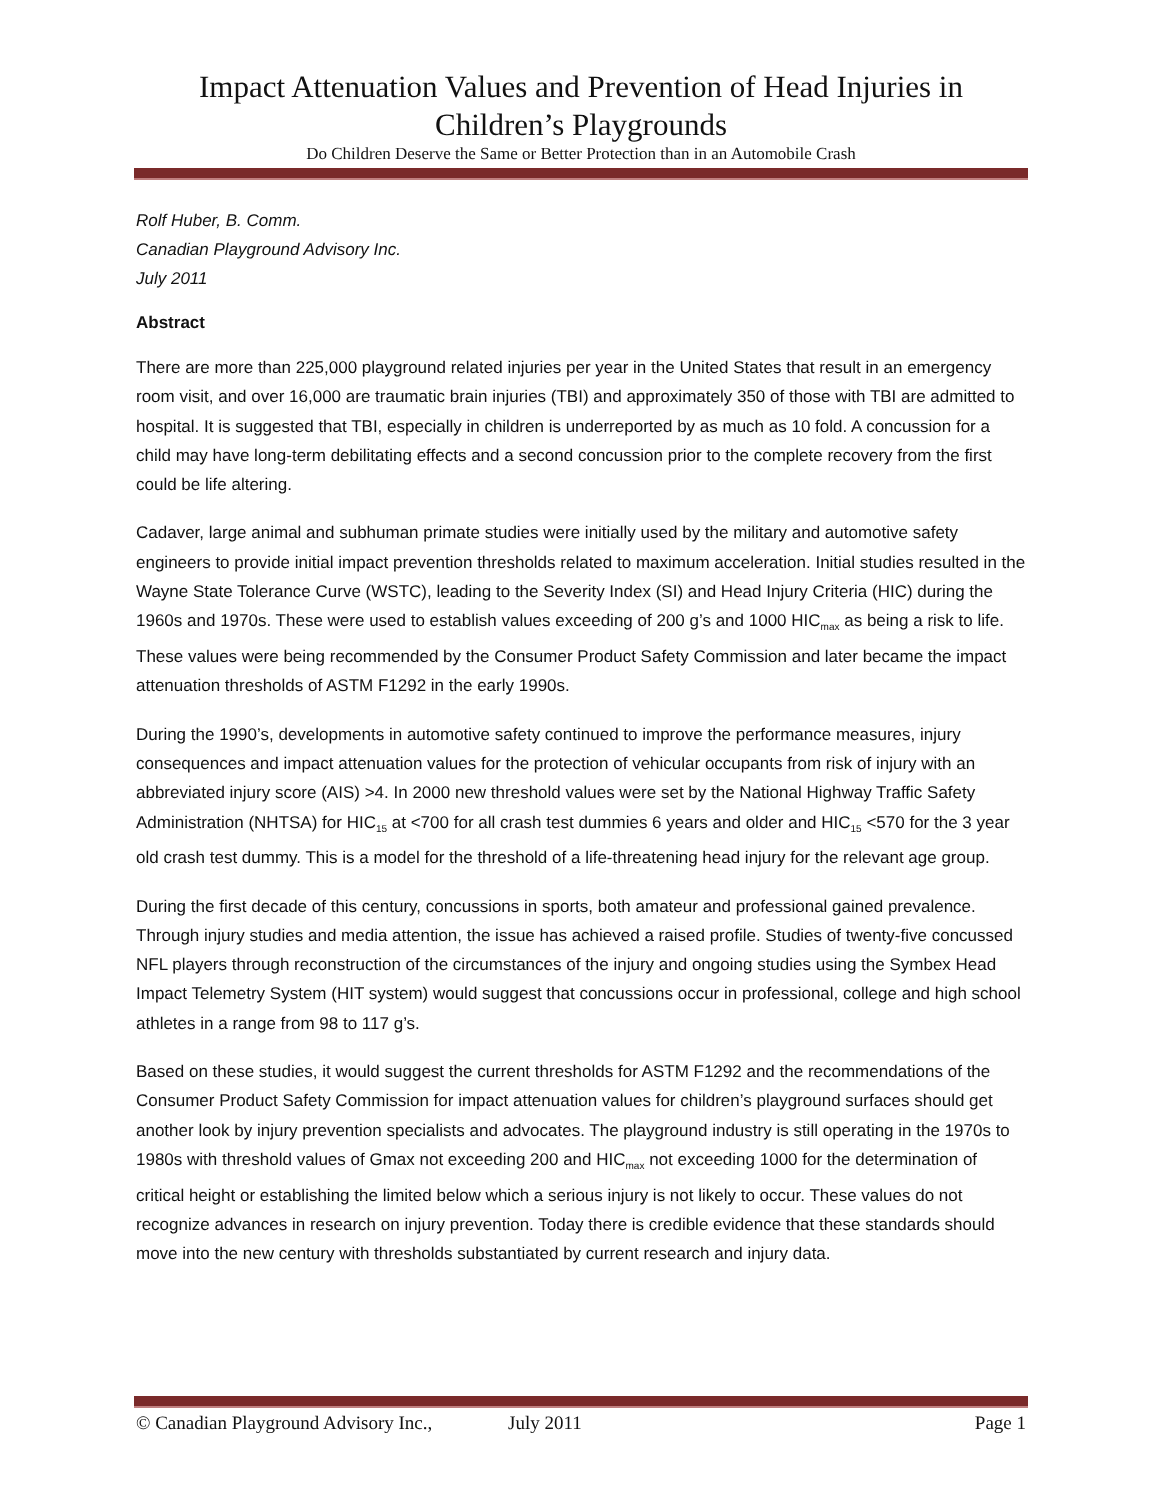Impact Attenuation Values and Prevention of Head Injuries in Children’s Playgrounds
Do Children Deserve the Same or Better Protection than in an Automobile Crash
Rolf Huber, B. Comm.
Canadian Playground Advisory Inc.
July 2011
Abstract
There are more than 225,000 playground related injuries per year in the United States that result in an emergency room visit, and over 16,000 are traumatic brain injuries (TBI) and approximately 350 of those with TBI are admitted to hospital. It is suggested that TBI, especially in children is underreported by as much as 10 fold. A concussion for a child may have long-term debilitating effects and a second concussion prior to the complete recovery from the first could be life altering.
Cadaver, large animal and subhuman primate studies were initially used by the military and automotive safety engineers to provide initial impact prevention thresholds related to maximum acceleration. Initial studies resulted in the Wayne State Tolerance Curve (WSTC), leading to the Severity Index (SI) and Head Injury Criteria (HIC) during the 1960s and 1970s. These were used to establish values exceeding of 200 g’s and 1000 HIC<sub>max</sub> as being a risk to life. These values were being recommended by the Consumer Product Safety Commission and later became the impact attenuation thresholds of ASTM F1292 in the early 1990s.
During the 1990’s, developments in automotive safety continued to improve the performance measures, injury consequences and impact attenuation values for the protection of vehicular occupants from risk of injury with an abbreviated injury score (AIS) >4. In 2000 new threshold values were set by the National Highway Traffic Safety Administration (NHTSA) for HIC<sub>15</sub> at <700 for all crash test dummies 6 years and older and HIC<sub>15</sub> <570 for the 3 year old crash test dummy. This is a model for the threshold of a life-threatening head injury for the relevant age group.
During the first decade of this century, concussions in sports, both amateur and professional gained prevalence. Through injury studies and media attention, the issue has achieved a raised profile. Studies of twenty-five concussed NFL players through reconstruction of the circumstances of the injury and ongoing studies using the Symbex Head Impact Telemetry System (HIT system) would suggest that concussions occur in professional, college and high school athletes in a range from 98 to 117 g’s.
Based on these studies, it would suggest the current thresholds for ASTM F1292 and the recommendations of the Consumer Product Safety Commission for impact attenuation values for children’s playground surfaces should get another look by injury prevention specialists and advocates. The playground industry is still operating in the 1970s to 1980s with threshold values of Gmax not exceeding 200 and HIC<sub>max</sub> not exceeding 1000 for the determination of critical height or establishing the limited below which a serious injury is not likely to occur. These values do not recognize advances in research on injury prevention. Today there is credible evidence that these standards should move into the new century with thresholds substantiated by current research and injury data.
© Canadian Playground Advisory Inc., July 2011 Page 1